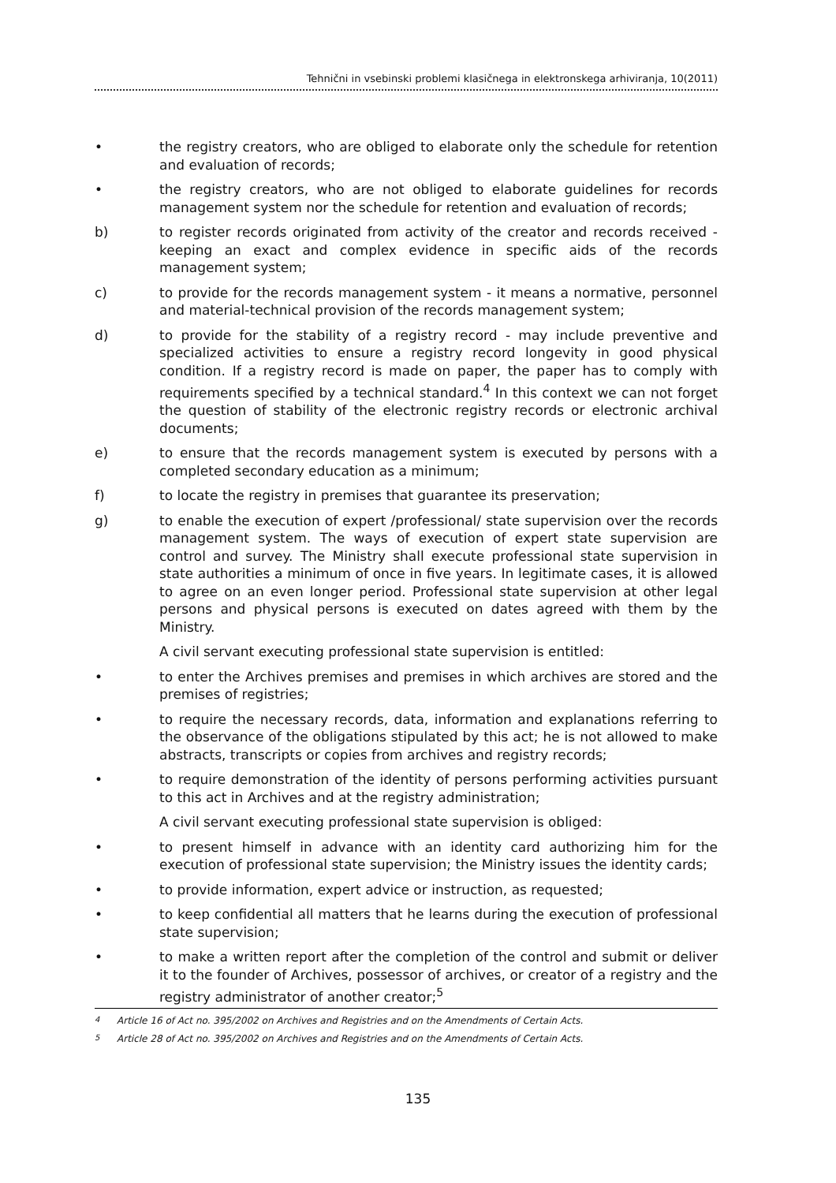Tehnični in vsebinski problemi klasičnega in elektronskega arhiviranja, 10(2011)
• the registry creators, who are obliged to elaborate only the schedule for retention and evaluation of records;
• the registry creators, who are not obliged to elaborate guidelines for records management system nor the schedule for retention and evaluation of records;
b) to register records originated from activity of the creator and records received - keeping an exact and complex evidence in specific aids of the records management system;
c) to provide for the records management system - it means a normative, personnel and material-technical provision of the records management system;
d) to provide for the stability of a registry record - may include preventive and specialized activities to ensure a registry record longevity in good physical condition. If a registry record is made on paper, the paper has to comply with requirements specified by a technical standard.<sup>4</sup> In this context we can not forget the question of stability of the electronic registry records or electronic archival documents;
e) to ensure that the records management system is executed by persons with a completed secondary education as a minimum;
f) to locate the registry in premises that guarantee its preservation;
g) to enable the execution of expert /professional/ state supervision over the records management system. The ways of execution of expert state supervision are control and survey. The Ministry shall execute professional state supervision in state authorities a minimum of once in five years. In legitimate cases, it is allowed to agree on an even longer period. Professional state supervision at other legal persons and physical persons is executed on dates agreed with them by the Ministry.
A civil servant executing professional state supervision is entitled:
• to enter the Archives premises and premises in which archives are stored and the premises of registries;
• to require the necessary records, data, information and explanations referring to the observance of the obligations stipulated by this act; he is not allowed to make abstracts, transcripts or copies from archives and registry records;
• to require demonstration of the identity of persons performing activities pursuant to this act in Archives and at the registry administration;
A civil servant executing professional state supervision is obliged:
• to present himself in advance with an identity card authorizing him for the execution of professional state supervision; the Ministry issues the identity cards;
• to provide information, expert advice or instruction, as requested;
• to keep confidential all matters that he learns during the execution of professional state supervision;
• to make a written report after the completion of the control and submit or deliver it to the founder of Archives, possessor of archives, or creator of a registry and the registry administrator of another creator;<sup>5</sup>
<sup>4</sup> Article 16 of Act no. 395/2002 on Archives and Registries and on the Amendments of Certain Acts.
<sup>5</sup> Article 28 of Act no. 395/2002 on Archives and Registries and on the Amendments of Certain Acts.
135